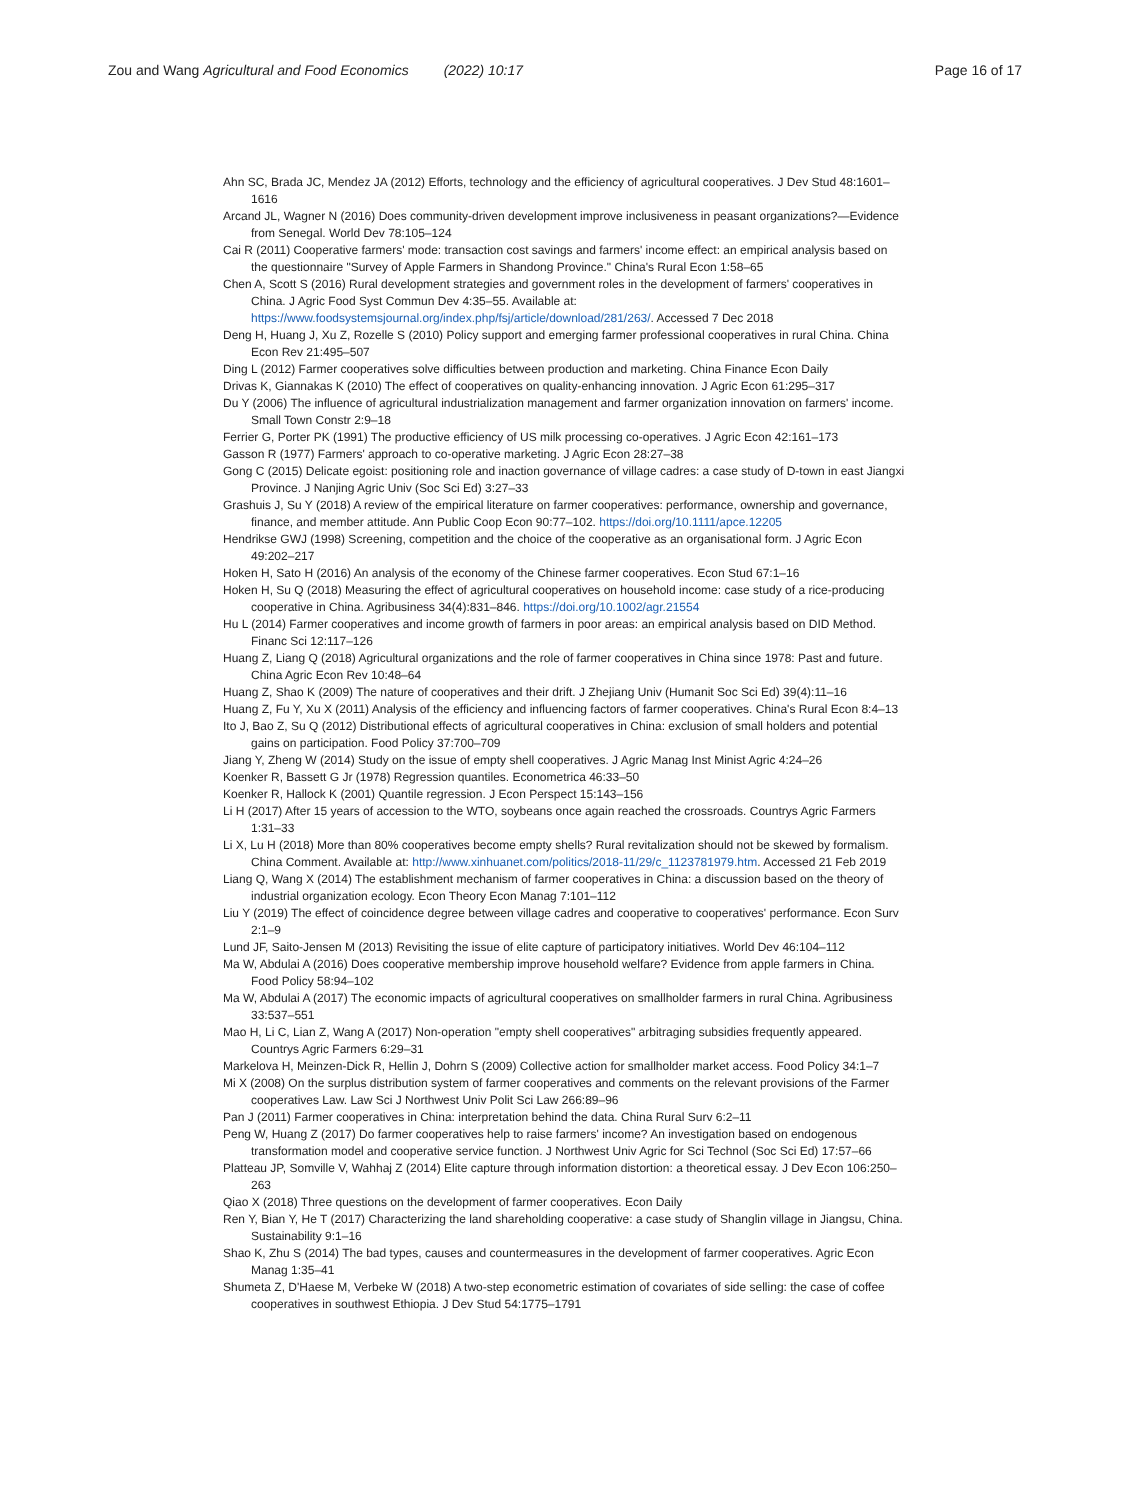Zou and Wang Agricultural and Food Economics (2022) 10:17 Page 16 of 17
Ahn SC, Brada JC, Mendez JA (2012) Efforts, technology and the efficiency of agricultural cooperatives. J Dev Stud 48:1601–1616
Arcand JL, Wagner N (2016) Does community-driven development improve inclusiveness in peasant organizations?—Evidence from Senegal. World Dev 78:105–124
Cai R (2011) Cooperative farmers' mode: transaction cost savings and farmers' income effect: an empirical analysis based on the questionnaire "Survey of Apple Farmers in Shandong Province." China's Rural Econ 1:58–65
Chen A, Scott S (2016) Rural development strategies and government roles in the development of farmers' cooperatives in China. J Agric Food Syst Commun Dev 4:35–55. Available at: https://www.foodsystemsjournal.org/index.php/fsj/article/download/281/263/. Accessed 7 Dec 2018
Deng H, Huang J, Xu Z, Rozelle S (2010) Policy support and emerging farmer professional cooperatives in rural China. China Econ Rev 21:495–507
Ding L (2012) Farmer cooperatives solve difficulties between production and marketing. China Finance Econ Daily
Drivas K, Giannakas K (2010) The effect of cooperatives on quality-enhancing innovation. J Agric Econ 61:295–317
Du Y (2006) The influence of agricultural industrialization management and farmer organization innovation on farmers' income. Small Town Constr 2:9–18
Ferrier G, Porter PK (1991) The productive efficiency of US milk processing co-operatives. J Agric Econ 42:161–173
Gasson R (1977) Farmers' approach to co-operative marketing. J Agric Econ 28:27–38
Gong C (2015) Delicate egoist: positioning role and inaction governance of village cadres: a case study of D-town in east Jiangxi Province. J Nanjing Agric Univ (Soc Sci Ed) 3:27–33
Grashuis J, Su Y (2018) A review of the empirical literature on farmer cooperatives: performance, ownership and governance, finance, and member attitude. Ann Public Coop Econ 90:77–102. https://doi.org/10.1111/apce.12205
Hendrikse GWJ (1998) Screening, competition and the choice of the cooperative as an organisational form. J Agric Econ 49:202–217
Hoken H, Sato H (2016) An analysis of the economy of the Chinese farmer cooperatives. Econ Stud 67:1–16
Hoken H, Su Q (2018) Measuring the effect of agricultural cooperatives on household income: case study of a rice-producing cooperative in China. Agribusiness 34(4):831–846. https://doi.org/10.1002/agr.21554
Hu L (2014) Farmer cooperatives and income growth of farmers in poor areas: an empirical analysis based on DID Method. Financ Sci 12:117–126
Huang Z, Liang Q (2018) Agricultural organizations and the role of farmer cooperatives in China since 1978: Past and future. China Agric Econ Rev 10:48–64
Huang Z, Shao K (2009) The nature of cooperatives and their drift. J Zhejiang Univ (Humanit Soc Sci Ed) 39(4):11–16
Huang Z, Fu Y, Xu X (2011) Analysis of the efficiency and influencing factors of farmer cooperatives. China's Rural Econ 8:4–13
Ito J, Bao Z, Su Q (2012) Distributional effects of agricultural cooperatives in China: exclusion of small holders and potential gains on participation. Food Policy 37:700–709
Jiang Y, Zheng W (2014) Study on the issue of empty shell cooperatives. J Agric Manag Inst Minist Agric 4:24–26
Koenker R, Bassett G Jr (1978) Regression quantiles. Econometrica 46:33–50
Koenker R, Hallock K (2001) Quantile regression. J Econ Perspect 15:143–156
Li H (2017) After 15 years of accession to the WTO, soybeans once again reached the crossroads. Countrys Agric Farmers 1:31–33
Li X, Lu H (2018) More than 80% cooperatives become empty shells? Rural revitalization should not be skewed by formalism. China Comment. Available at: http://www.xinhuanet.com/politics/2018-11/29/c_1123781979.htm. Accessed 21 Feb 2019
Liang Q, Wang X (2014) The establishment mechanism of farmer cooperatives in China: a discussion based on the theory of industrial organization ecology. Econ Theory Econ Manag 7:101–112
Liu Y (2019) The effect of coincidence degree between village cadres and cooperative to cooperatives' performance. Econ Surv 2:1–9
Lund JF, Saito-Jensen M (2013) Revisiting the issue of elite capture of participatory initiatives. World Dev 46:104–112
Ma W, Abdulai A (2016) Does cooperative membership improve household welfare? Evidence from apple farmers in China. Food Policy 58:94–102
Ma W, Abdulai A (2017) The economic impacts of agricultural cooperatives on smallholder farmers in rural China. Agribusiness 33:537–551
Mao H, Li C, Lian Z, Wang A (2017) Non-operation "empty shell cooperatives" arbitraging subsidies frequently appeared. Countrys Agric Farmers 6:29–31
Markelova H, Meinzen-Dick R, Hellin J, Dohrn S (2009) Collective action for smallholder market access. Food Policy 34:1–7
Mi X (2008) On the surplus distribution system of farmer cooperatives and comments on the relevant provisions of the Farmer cooperatives Law. Law Sci J Northwest Univ Polit Sci Law 266:89–96
Pan J (2011) Farmer cooperatives in China: interpretation behind the data. China Rural Surv 6:2–11
Peng W, Huang Z (2017) Do farmer cooperatives help to raise farmers' income? An investigation based on endogenous transformation model and cooperative service function. J Northwest Univ Agric for Sci Technol (Soc Sci Ed) 17:57–66
Platteau JP, Somville V, Wahhaj Z (2014) Elite capture through information distortion: a theoretical essay. J Dev Econ 106:250–263
Qiao X (2018) Three questions on the development of farmer cooperatives. Econ Daily
Ren Y, Bian Y, He T (2017) Characterizing the land shareholding cooperative: a case study of Shanglin village in Jiangsu, China. Sustainability 9:1–16
Shao K, Zhu S (2014) The bad types, causes and countermeasures in the development of farmer cooperatives. Agric Econ Manag 1:35–41
Shumeta Z, D'Haese M, Verbeke W (2018) A two-step econometric estimation of covariates of side selling: the case of coffee cooperatives in southwest Ethiopia. J Dev Stud 54:1775–1791